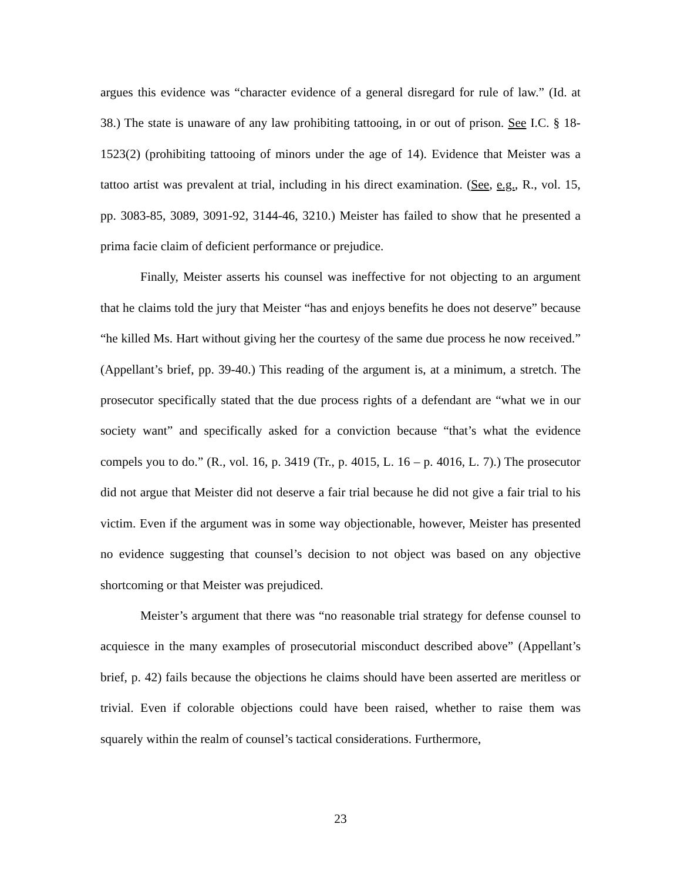argues this evidence was “character evidence of a general disregard for rule of law.” (Id. at 38.) The state is unaware of any law prohibiting tattooing, in or out of prison. See I.C. § 18-1523(2) (prohibiting tattooing of minors under the age of 14). Evidence that Meister was a tattoo artist was prevalent at trial, including in his direct examination. (See, e.g., R., vol. 15, pp. 3083-85, 3089, 3091-92, 3144-46, 3210.) Meister has failed to show that he presented a prima facie claim of deficient performance or prejudice.
Finally, Meister asserts his counsel was ineffective for not objecting to an argument that he claims told the jury that Meister “has and enjoys benefits he does not deserve” because “he killed Ms. Hart without giving her the courtesy of the same due process he now received.” (Appellant’s brief, pp. 39-40.) This reading of the argument is, at a minimum, a stretch. The prosecutor specifically stated that the due process rights of a defendant are “what we in our society want” and specifically asked for a conviction because “that’s what the evidence compels you to do.” (R., vol. 16, p. 3419 (Tr., p. 4015, L. 16 – p. 4016, L. 7).) The prosecutor did not argue that Meister did not deserve a fair trial because he did not give a fair trial to his victim. Even if the argument was in some way objectionable, however, Meister has presented no evidence suggesting that counsel’s decision to not object was based on any objective shortcoming or that Meister was prejudiced.
Meister’s argument that there was “no reasonable trial strategy for defense counsel to acquiesce in the many examples of prosecutorial misconduct described above” (Appellant’s brief, p. 42) fails because the objections he claims should have been asserted are meritless or trivial. Even if colorable objections could have been raised, whether to raise them was squarely within the realm of counsel’s tactical considerations. Furthermore,
23